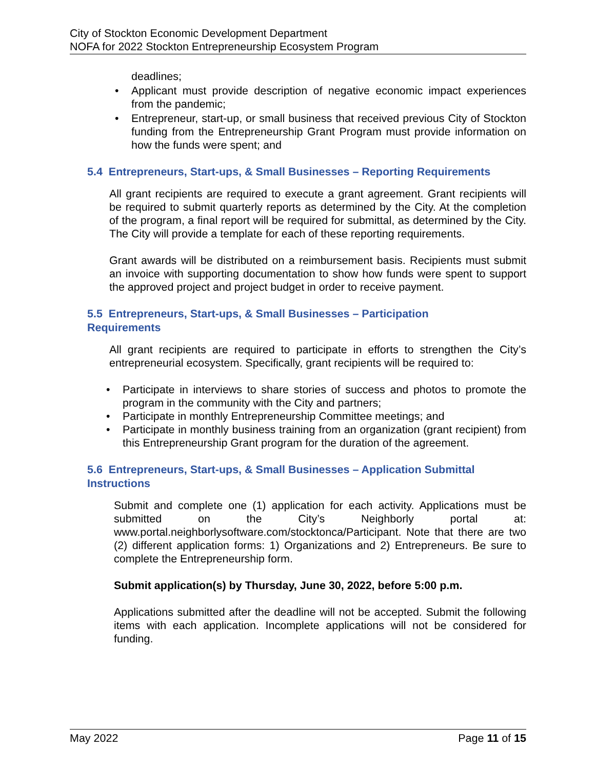City of Stockton Economic Development Department
NOFA for 2022 Stockton Entrepreneurship Ecosystem Program
deadlines;
• Applicant must provide description of negative economic impact experiences from the pandemic;
• Entrepreneur, start-up, or small business that received previous City of Stockton funding from the Entrepreneurship Grant Program must provide information on how the funds were spent; and
5.4 Entrepreneurs, Start-ups, & Small Businesses – Reporting Requirements
All grant recipients are required to execute a grant agreement. Grant recipients will be required to submit quarterly reports as determined by the City. At the completion of the program, a final report will be required for submittal, as determined by the City. The City will provide a template for each of these reporting requirements.
Grant awards will be distributed on a reimbursement basis. Recipients must submit an invoice with supporting documentation to show how funds were spent to support the approved project and project budget in order to receive payment.
5.5 Entrepreneurs, Start-ups, & Small Businesses – Participation
Requirements
All grant recipients are required to participate in efforts to strengthen the City’s entrepreneurial ecosystem. Specifically, grant recipients will be required to:
• Participate in interviews to share stories of success and photos to promote the program in the community with the City and partners;
• Participate in monthly Entrepreneurship Committee meetings; and
• Participate in monthly business training from an organization (grant recipient) from this Entrepreneurship Grant program for the duration of the agreement.
5.6 Entrepreneurs, Start-ups, & Small Businesses – Application Submittal
Instructions
Submit and complete one (1) application for each activity. Applications must be submitted on the City’s Neighborly portal at: www.portal.neighborlysoftware.com/stocktonca/Participant. Note that there are two (2) different application forms: 1) Organizations and 2) Entrepreneurs. Be sure to complete the Entrepreneurship form.
Submit application(s) by Thursday, June 30, 2022, before 5:00 p.m.
Applications submitted after the deadline will not be accepted. Submit the following items with each application. Incomplete applications will not be considered for funding.
May 2022 Page 11 of 15